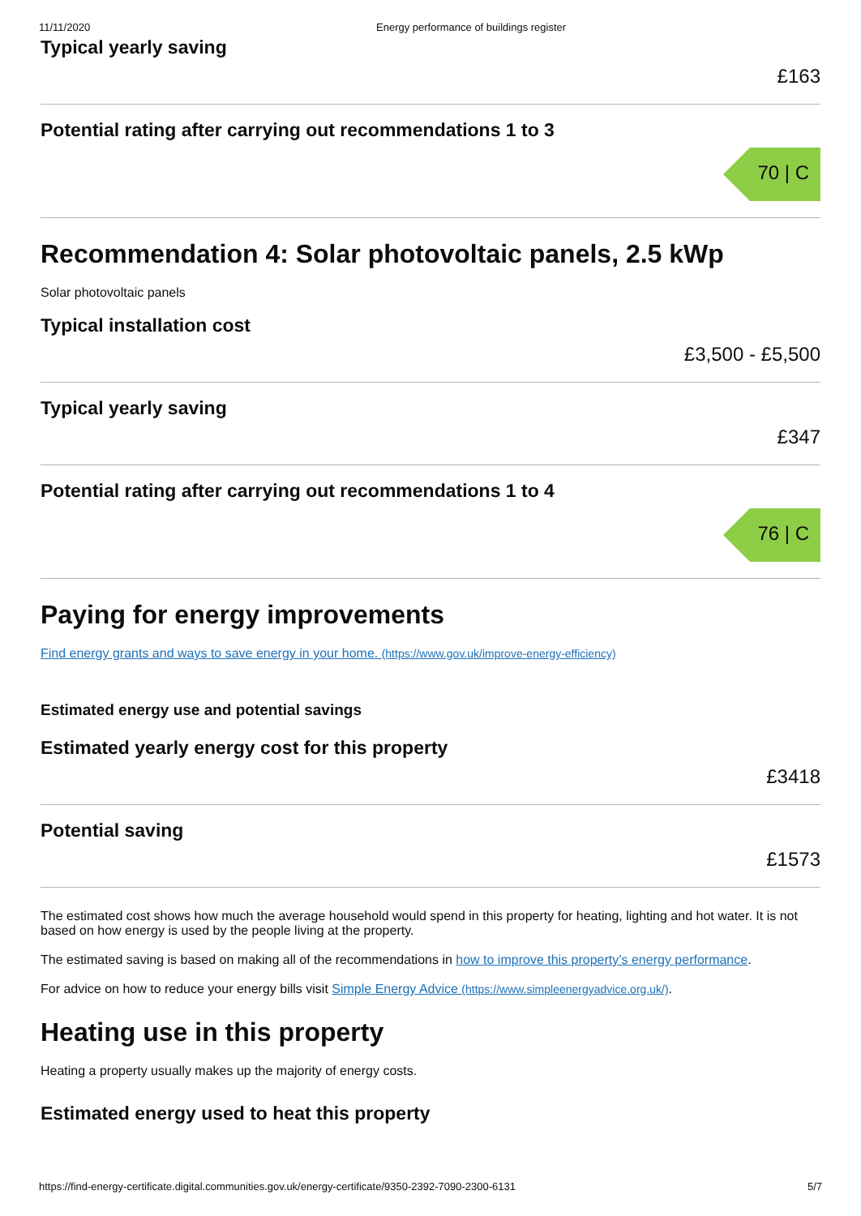11/11/2020 Energy performance of buildings register
Typical yearly saving
£163
Potential rating after carrying out recommendations 1 to 3
70 | C
Recommendation 4: Solar photovoltaic panels, 2.5 kWp
Solar photovoltaic panels
Typical installation cost
£3,500 - £5,500
Typical yearly saving
£347
Potential rating after carrying out recommendations 1 to 4
76 | C
Paying for energy improvements
Find energy grants and ways to save energy in your home. (https://www.gov.uk/improve-energy-efficiency)
Estimated energy use and potential savings
Estimated yearly energy cost for this property
£3418
Potential saving
£1573
The estimated cost shows how much the average household would spend in this property for heating, lighting and hot water. It is not based on how energy is used by the people living at the property.
The estimated saving is based on making all of the recommendations in how to improve this property’s energy performance.
For advice on how to reduce your energy bills visit Simple Energy Advice (https://www.simpleenergyadvice.org.uk/).
Heating use in this property
Heating a property usually makes up the majority of energy costs.
Estimated energy used to heat this property
https://find-energy-certificate.digital.communities.gov.uk/energy-certificate/9350-2392-7090-2300-6131 5/7